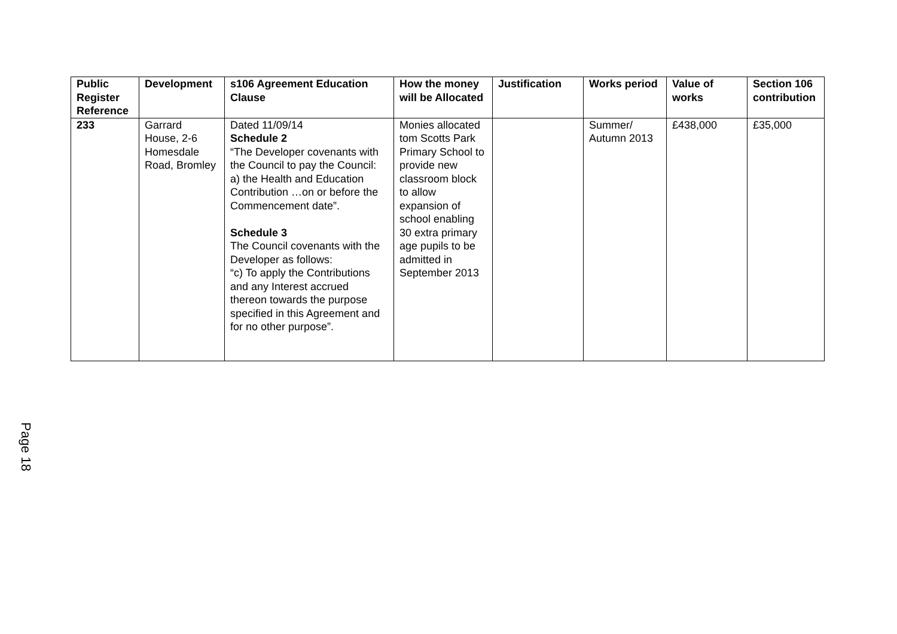| Public Register Reference | Development | s106 Agreement Education Clause | How the money will be Allocated | Justification | Works period | Value of works | Section 106 contribution |
| --- | --- | --- | --- | --- | --- | --- | --- |
| 233 | Garrard House, 2-6 Homesdale Road, Bromley | Dated 11/09/14 Schedule 2 “The Developer covenants with the Council to pay the Council: a) the Health and Education Contribution …on or before the Commencement date”. Schedule 3 The Council covenants with the Developer as follows: “c) To apply the Contributions and any Interest accrued thereon towards the purpose specified in this Agreement and for no other purpose”. | Monies allocated tom Scotts Park Primary School to provide new classroom block to allow expansion of school enabling 30 extra primary age pupils to be admitted in September 2013 | | Summer/ Autumn 2013 | £438,000 | £35,000 |
Page 18